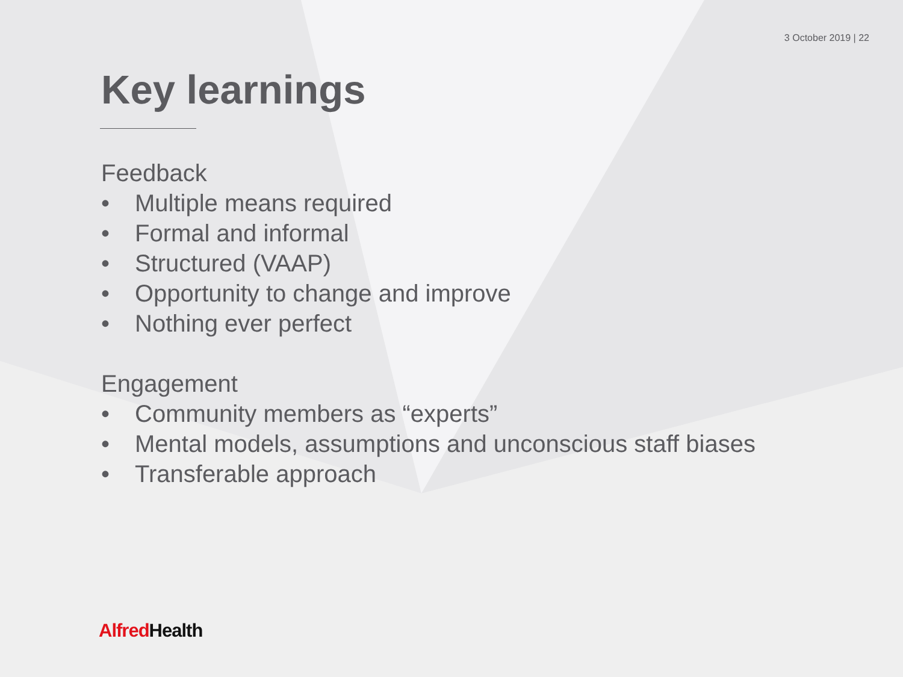3 October 2019 | 22
Key learnings
Feedback
• Multiple means required
• Formal and informal
• Structured (VAAP)
• Opportunity to change and improve
• Nothing ever perfect
Engagement
• Community members as “experts”
• Mental models, assumptions and unconscious staff biases
• Transferable approach
Alfred Health